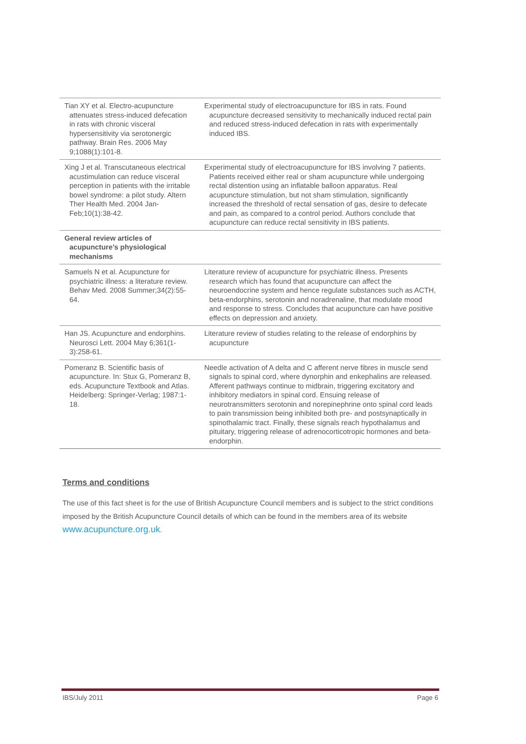| Tian XY et al. Electro-acupuncture attenuates stress-induced defecation in rats with chronic visceral hypersensitivity via serotonergic pathway. Brain Res. 2006 May 9;1088(1):101-8. | Experimental study of electroacupuncture for IBS in rats. Found acupuncture decreased sensitivity to mechanically induced rectal pain and reduced stress-induced defecation in rats with experimentally induced IBS. |
| Xing J et al. Transcutaneous electrical acustimulation can reduce visceral perception in patients with the irritable bowel syndrome: a pilot study. Altern Ther Health Med. 2004 Jan-Feb;10(1):38-42. | Experimental study of electroacupuncture for IBS involving 7 patients. Patients received either real or sham acupuncture while undergoing rectal distention using an inflatable balloon apparatus. Real acupuncture stimulation, but not sham stimulation, significantly increased the threshold of rectal sensation of gas, desire to defecate and pain, as compared to a control period. Authors conclude that acupuncture can reduce rectal sensitivity in IBS patients. |
| General review articles of acupuncture’s physiological mechanisms | |
| Samuels N et al. Acupuncture for psychiatric illness: a literature review. Behav Med. 2008 Summer;34(2):55-64. | Literature review of acupuncture for psychiatric illness. Presents research which has found that acupuncture can affect the neuroendocrine system and hence regulate substances such as ACTH, beta-endorphins, serotonin and noradrenaline, that modulate mood and response to stress. Concludes that acupuncture can have positive effects on depression and anxiety. |
| Han JS. Acupuncture and endorphins. Neurosci Lett. 2004 May 6;361(1-3):258-61. | Literature review of studies relating to the release of endorphins by acupuncture |
| Pomeranz B. Scientific basis of acupuncture. In: Stux G, Pomeranz B, eds. Acupuncture Textbook and Atlas. Heidelberg: Springer-Verlag; 1987:1-18. | Needle activation of A delta and C afferent nerve fibres in muscle send signals to spinal cord, where dynorphin and enkephalins are released. Afferent pathways continue to midbrain, triggering excitatory and inhibitory mediators in spinal cord. Ensuing release of neurotransmitters serotonin and norepinephrine onto spinal cord leads to pain transmission being inhibited both pre- and postsynaptically in spinothalamic tract. Finally, these signals reach hypothalamus and pituitary, triggering release of adrenocorticotropic hormones and beta-endorphin. |
Terms and conditions
The use of this fact sheet is for the use of British Acupuncture Council members and is subject to the strict conditions imposed by the British Acupuncture Council details of which can be found in the members area of its website www.acupuncture.org.uk.
IBS/July 2011 Page 6